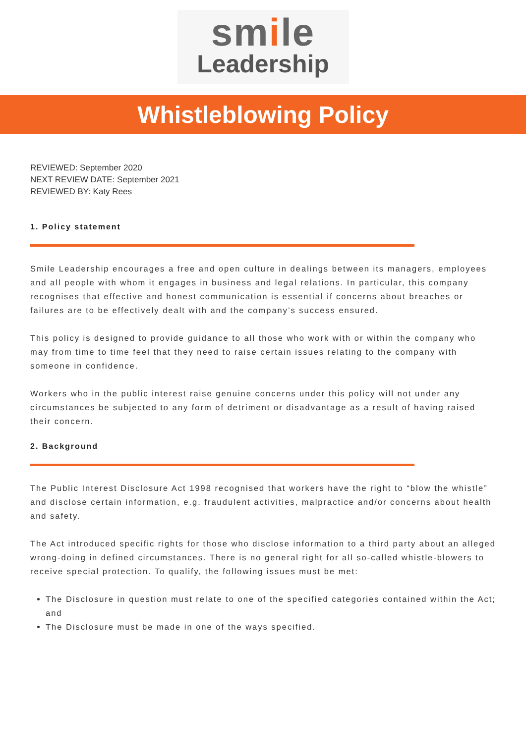smile
Leadership
Whistleblowing Policy
REVIEWED: September 2020
NEXT REVIEW DATE: September 2021
REVIEWED BY: Katy Rees
1. Policy statement
Smile Leadership encourages a free and open culture in dealings between its managers, employees and all people with whom it engages in business and legal relations. In particular, this company recognises that effective and honest communication is essential if concerns about breaches or failures are to be effectively dealt with and the company’s success ensured.
This policy is designed to provide guidance to all those who work with or within the company who may from time to time feel that they need to raise certain issues relating to the company with someone in confidence.
Workers who in the public interest raise genuine concerns under this policy will not under any circumstances be subjected to any form of detriment or disadvantage as a result of having raised their concern.
2. Background
The Public Interest Disclosure Act 1998 recognised that workers have the right to “blow the whistle” and disclose certain information, e.g. fraudulent activities, malpractice and/or concerns about health and safety.
The Act introduced specific rights for those who disclose information to a third party about an alleged wrong-doing in defined circumstances. There is no general right for all so-called whistle-blowers to receive special protection. To qualify, the following issues must be met:
The Disclosure in question must relate to one of the specified categories contained within the Act; and
The Disclosure must be made in one of the ways specified.